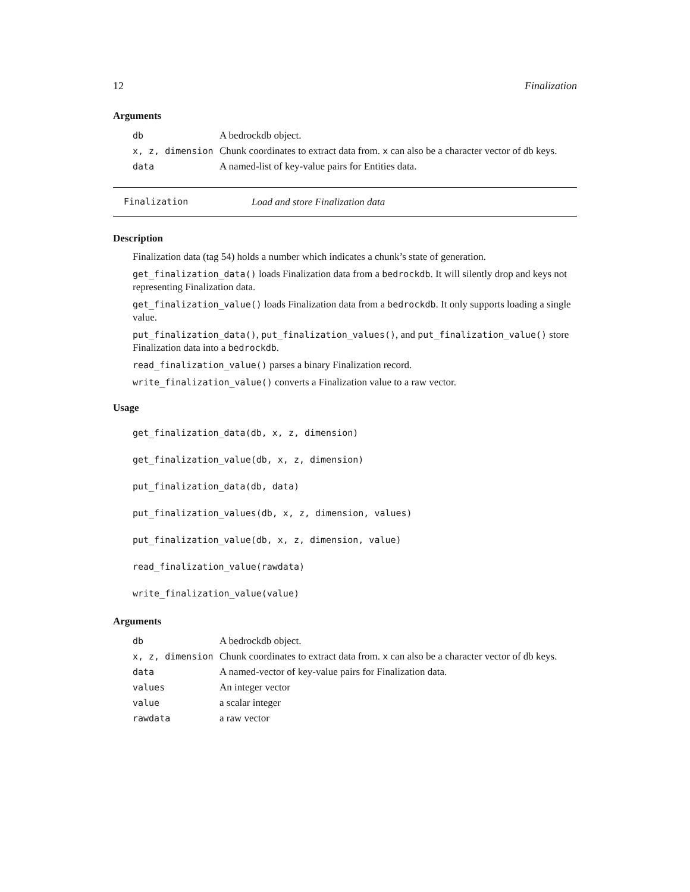12 Finalization
Arguments
| db | A bedrockdb object. |
| x, z, dimension | Chunk coordinates to extract data from. x can also be a character vector of db keys. |
| data | A named-list of key-value pairs for Entities data. |
Finalization Load and store Finalization data
Description
Finalization data (tag 54) holds a number which indicates a chunk’s state of generation.
get_finalization_data() loads Finalization data from a bedrockdb. It will silently drop and keys not representing Finalization data.
get_finalization_value() loads Finalization data from a bedrockdb. It only supports loading a single value.
put_finalization_data(), put_finalization_values(), and put_finalization_value() store Finalization data into a bedrockdb.
read_finalization_value() parses a binary Finalization record.
write_finalization_value() converts a Finalization value to a raw vector.
Usage
get_finalization_data(db, x, z, dimension)
get_finalization_value(db, x, z, dimension)
put_finalization_data(db, data)
put_finalization_values(db, x, z, dimension, values)
put_finalization_value(db, x, z, dimension, value)
read_finalization_value(rawdata)
write_finalization_value(value)
Arguments
| db | A bedrockdb object. |
| x, z, dimension | Chunk coordinates to extract data from. x can also be a character vector of db keys. |
| data | A named-vector of key-value pairs for Finalization data. |
| values | An integer vector |
| value | a scalar integer |
| rawdata | a raw vector |